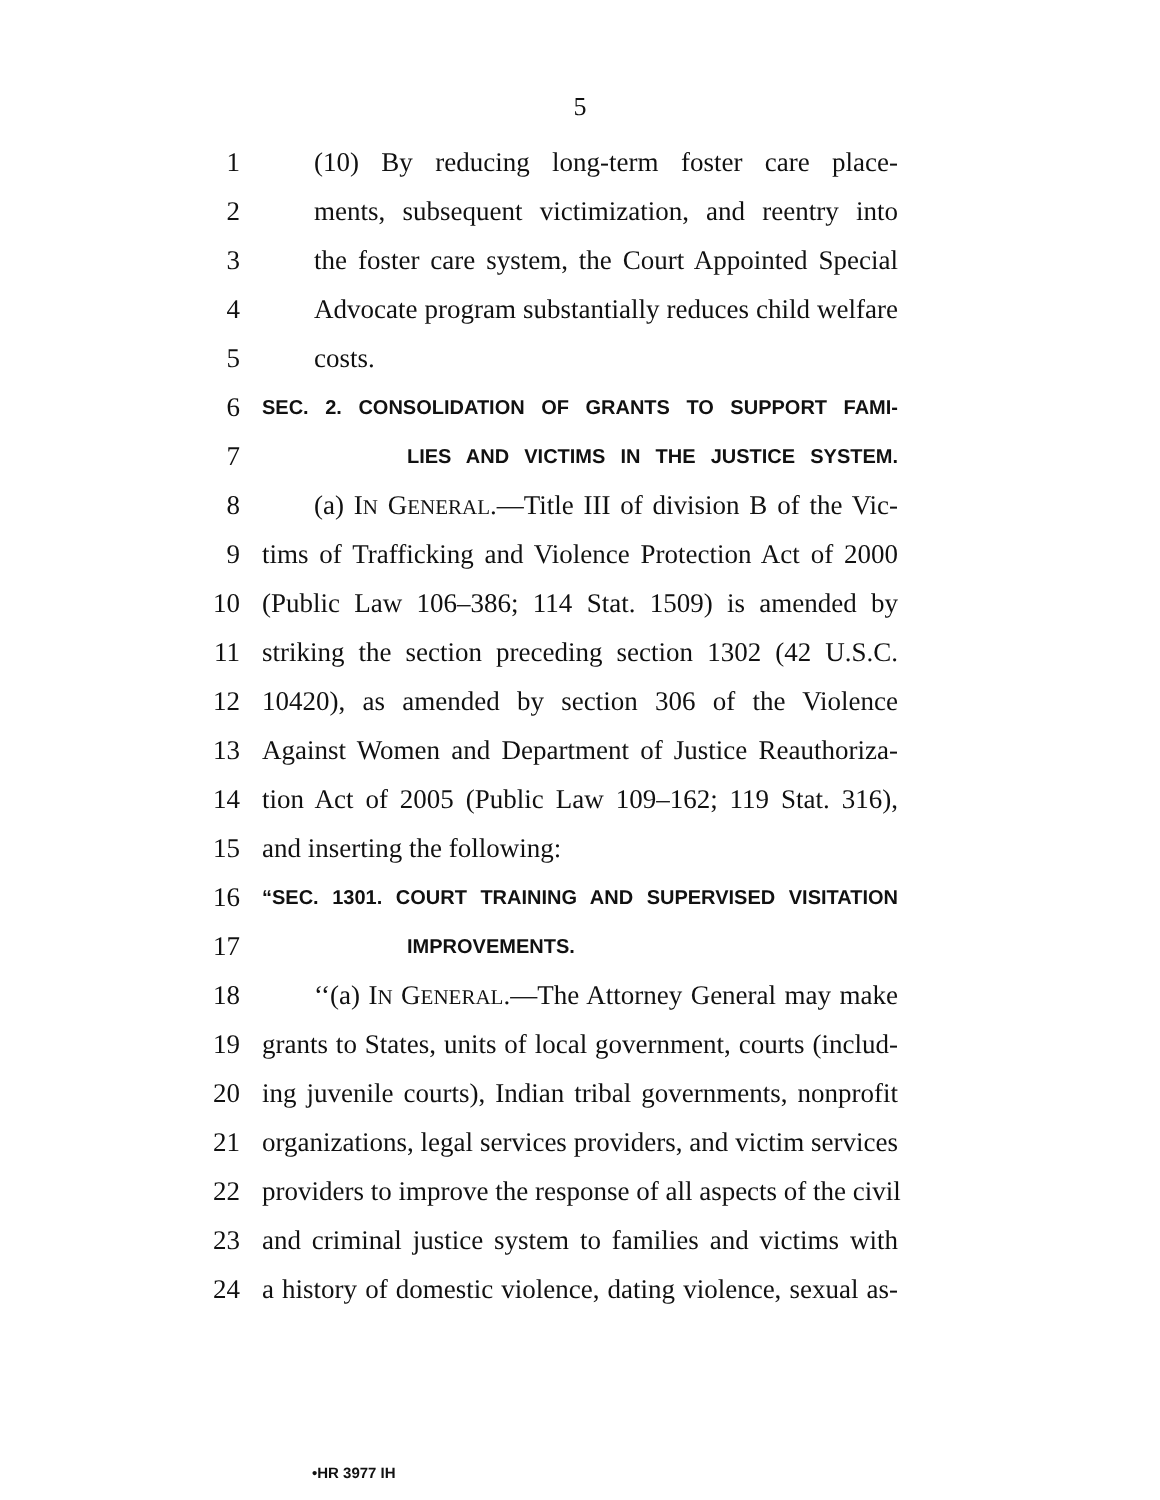5
1 (10) By reducing long-term foster care place-
2 ments, subsequent victimization, and reentry into
3 the foster care system, the Court Appointed Special
4 Advocate program substantially reduces child welfare
5 costs.
6 SEC. 2. CONSOLIDATION OF GRANTS TO SUPPORT FAMI-
7 LIES AND VICTIMS IN THE JUSTICE SYSTEM.
8 (a) IN GENERAL.—Title III of division B of the Vic-
9 tims of Trafficking and Violence Protection Act of 2000
10 (Public Law 106–386; 114 Stat. 1509) is amended by
11 striking the section preceding section 1302 (42 U.S.C.
12 10420), as amended by section 306 of the Violence
13 Against Women and Department of Justice Reauthoriza-
14 tion Act of 2005 (Public Law 109–162; 119 Stat. 316),
15 and inserting the following:
16 “SEC. 1301. COURT TRAINING AND SUPERVISED VISITATION
17 IMPROVEMENTS.
18 ‘‘(a) IN GENERAL.—The Attorney General may make
19 grants to States, units of local government, courts (includ-
20 ing juvenile courts), Indian tribal governments, nonprofit
21 organizations, legal services providers, and victim services
22 providers to improve the response of all aspects of the civil
23 and criminal justice system to families and victims with
24 a history of domestic violence, dating violence, sexual as-
•HR 3977 IH